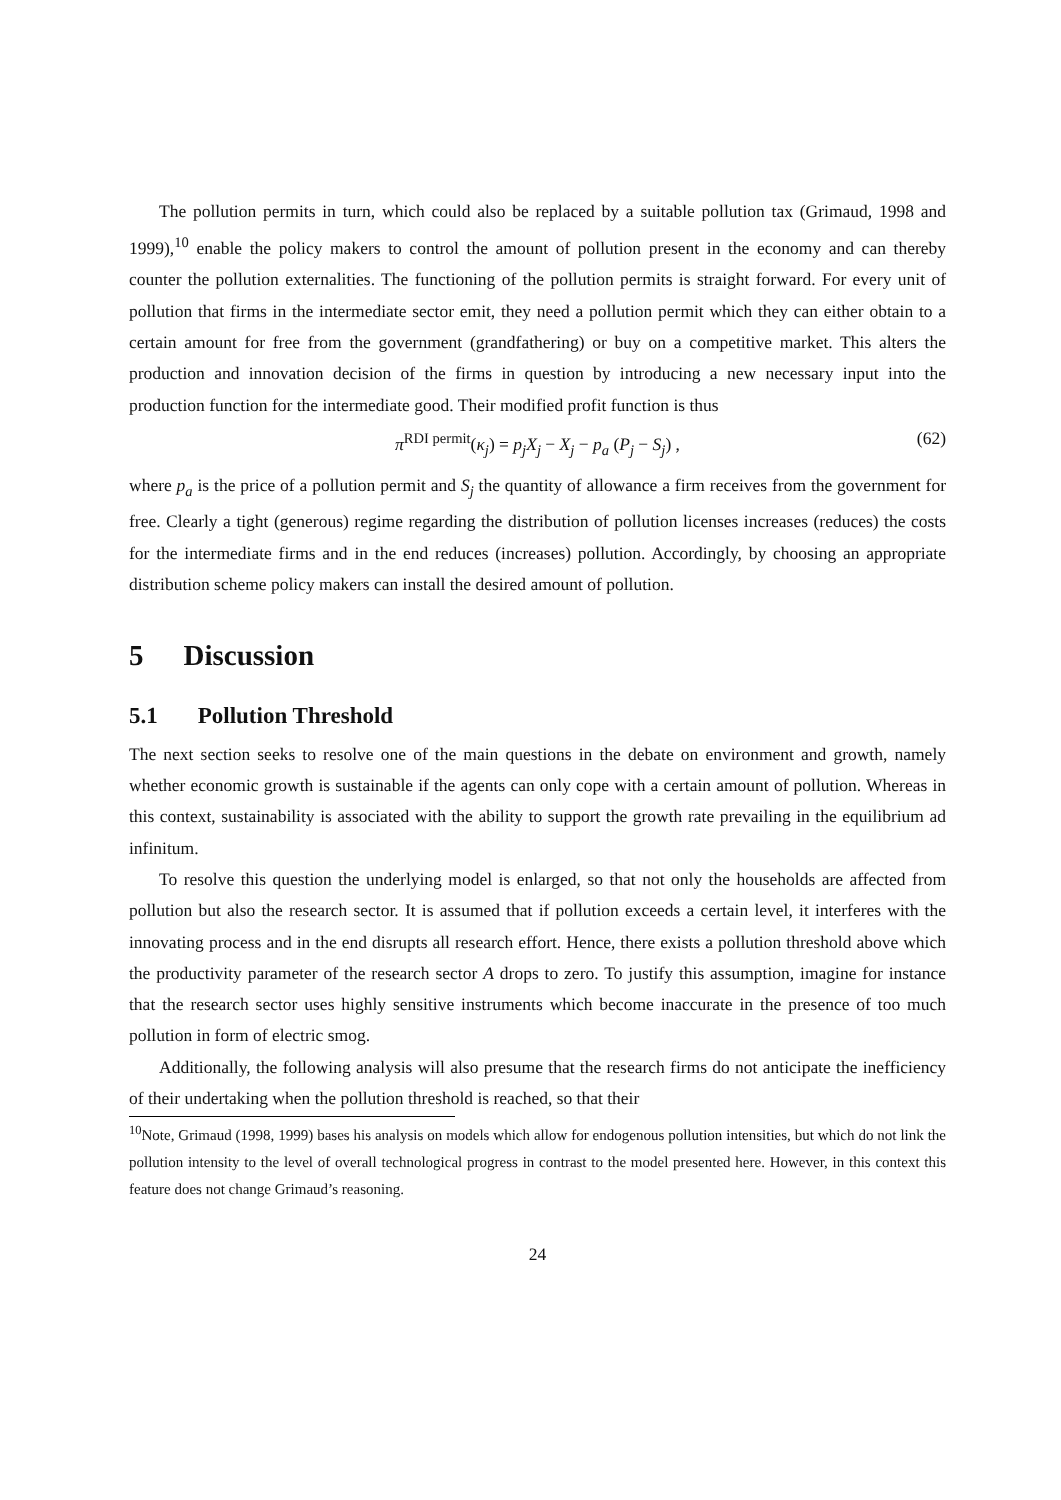The pollution permits in turn, which could also be replaced by a suitable pollution tax (Grimaud, 1998 and 1999),<sup>10</sup> enable the policy makers to control the amount of pollution present in the economy and can thereby counter the pollution externalities. The functioning of the pollution permits is straight forward. For every unit of pollution that firms in the intermediate sector emit, they need a pollution permit which they can either obtain to a certain amount for free from the government (grandfathering) or buy on a competitive market. This alters the production and innovation decision of the firms in question by introducing a new necessary input into the production function for the intermediate good. Their modified profit function is thus
π<sup>RDI permit</sup>(κ<sub>j</sub>) = p<sub>j</sub>X<sub>j</sub> − X<sub>j</sub> − p<sub>a</sub> (P<sub>j</sub> − S<sub>j</sub>) , (62)
where p<sub>a</sub> is the price of a pollution permit and S<sub>j</sub> the quantity of allowance a firm receives from the government for free. Clearly a tight (generous) regime regarding the distribution of pollution licenses increases (reduces) the costs for the intermediate firms and in the end reduces (increases) pollution. Accordingly, by choosing an appropriate distribution scheme policy makers can install the desired amount of pollution.
5 Discussion
5.1 Pollution Threshold
The next section seeks to resolve one of the main questions in the debate on environment and growth, namely whether economic growth is sustainable if the agents can only cope with a certain amount of pollution. Whereas in this context, sustainability is associated with the ability to support the growth rate prevailing in the equilibrium ad infinitum.
To resolve this question the underlying model is enlarged, so that not only the households are affected from pollution but also the research sector. It is assumed that if pollution exceeds a certain level, it interferes with the innovating process and in the end disrupts all research effort. Hence, there exists a pollution threshold above which the productivity parameter of the research sector A drops to zero. To justify this assumption, imagine for instance that the research sector uses highly sensitive instruments which become inaccurate in the presence of too much pollution in form of electric smog.
Additionally, the following analysis will also presume that the research firms do not anticipate the inefficiency of their undertaking when the pollution threshold is reached, so that their
<sup>10</sup> Note, Grimaud (1998, 1999) bases his analysis on models which allow for endogenous pollution intensities, but which do not link the pollution intensity to the level of overall technological progress in contrast to the model presented here. However, in this context this feature does not change Grimaud’s reasoning.
24